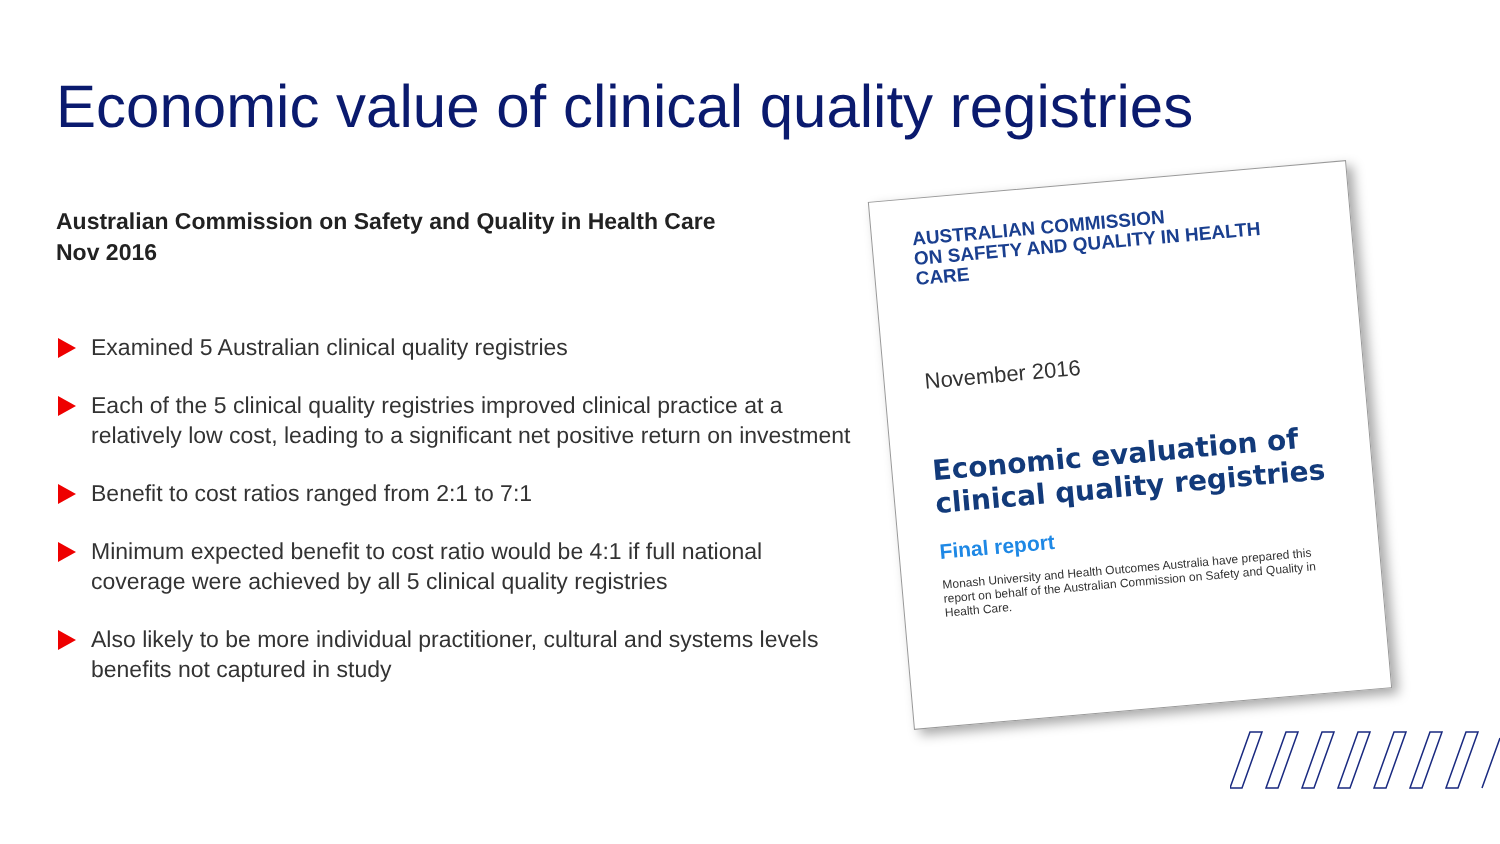Economic value of clinical quality registries
Australian Commission on Safety and Quality in Health Care
Nov 2016
Examined 5 Australian clinical quality registries
Each of the 5 clinical quality registries improved clinical practice at a relatively low cost, leading to a significant net positive return on investment
Benefit to cost ratios ranged from 2:1 to 7:1
Minimum expected benefit to cost ratio would be 4:1 if full national coverage were achieved by all 5 clinical quality registries
Also likely to be more individual practitioner, cultural and systems levels benefits not captured in study
AUSTRALIAN COMMISSION
ON SAFETY AND QUALITY IN HEALTH CARE
November 2016
Economic evaluation of clinical quality registries
Final report
Monash University and Health Outcomes Australia have prepared this report on behalf of the Australian Commission on Safety and Quality in Health Care.